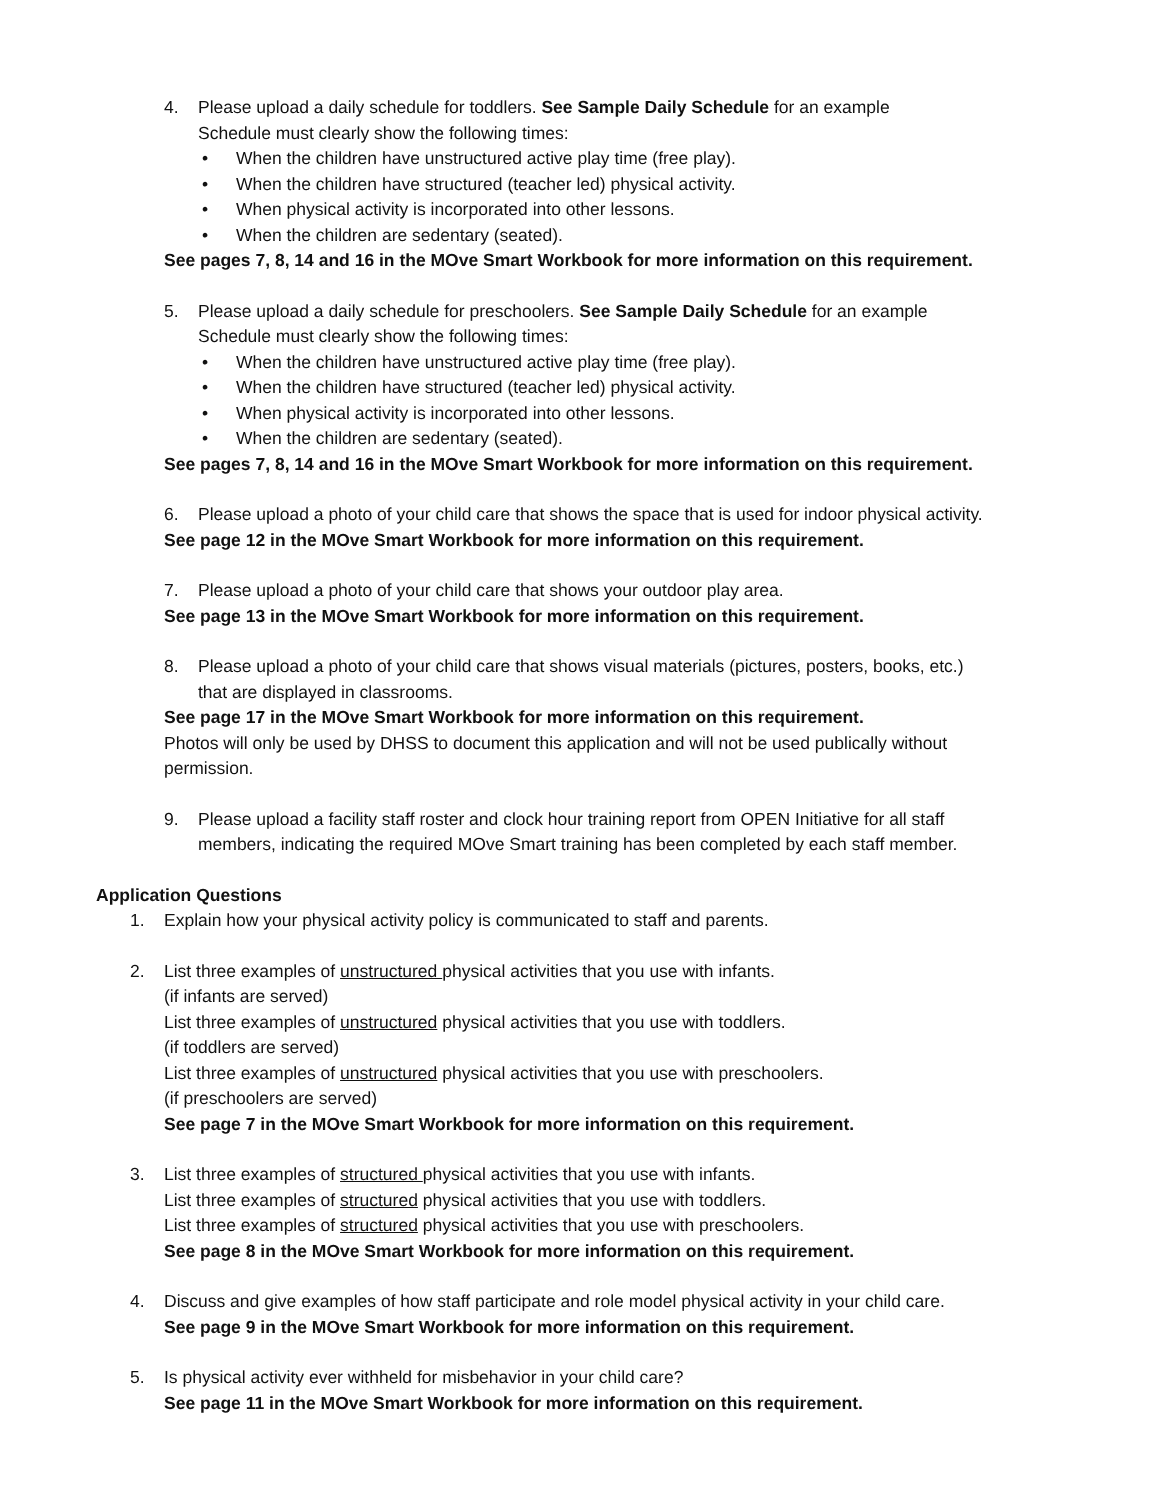4. Please upload a daily schedule for toddlers. See Sample Daily Schedule for an example
Schedule must clearly show the following times:
• When the children have unstructured active play time (free play).
• When the children have structured (teacher led) physical activity.
• When physical activity is incorporated into other lessons.
• When the children are sedentary (seated).
See pages 7, 8, 14 and 16 in the MOve Smart Workbook for more information on this requirement.
5. Please upload a daily schedule for preschoolers. See Sample Daily Schedule for an example
Schedule must clearly show the following times:
• When the children have unstructured active play time (free play).
• When the children have structured (teacher led) physical activity.
• When physical activity is incorporated into other lessons.
• When the children are sedentary (seated).
See pages 7, 8, 14 and 16 in the MOve Smart Workbook for more information on this requirement.
6. Please upload a photo of your child care that shows the space that is used for indoor physical activity.
See page 12 in the MOve Smart Workbook for more information on this requirement.
7. Please upload a photo of your child care that shows your outdoor play area.
See page 13 in the MOve Smart Workbook for more information on this requirement.
8. Please upload a photo of your child care that shows visual materials (pictures, posters, books, etc.)
that are displayed in classrooms.
See page 17 in the MOve Smart Workbook for more information on this requirement.
Photos will only be used by DHSS to document this application and will not be used publically without
permission.
9. Please upload a facility staff roster and clock hour training report from OPEN Initiative for all staff
members, indicating the required MOve Smart training has been completed by each staff member.
Application Questions
1. Explain how your physical activity policy is communicated to staff and parents.
2. List three examples of unstructured physical activities that you use with infants.
(if infants are served)
List three examples of unstructured physical activities that you use with toddlers.
(if toddlers are served)
List three examples of unstructured physical activities that you use with preschoolers.
(if preschoolers are served)
See page 7 in the MOve Smart Workbook for more information on this requirement.
3. List three examples of structured physical activities that you use with infants.
List three examples of structured physical activities that you use with toddlers.
List three examples of structured physical activities that you use with preschoolers.
See page 8 in the MOve Smart Workbook for more information on this requirement.
4. Discuss and give examples of how staff participate and role model physical activity in your child care.
See page 9 in the MOve Smart Workbook for more information on this requirement.
5. Is physical activity ever withheld for misbehavior in your child care?
See page 11 in the MOve Smart Workbook for more information on this requirement.